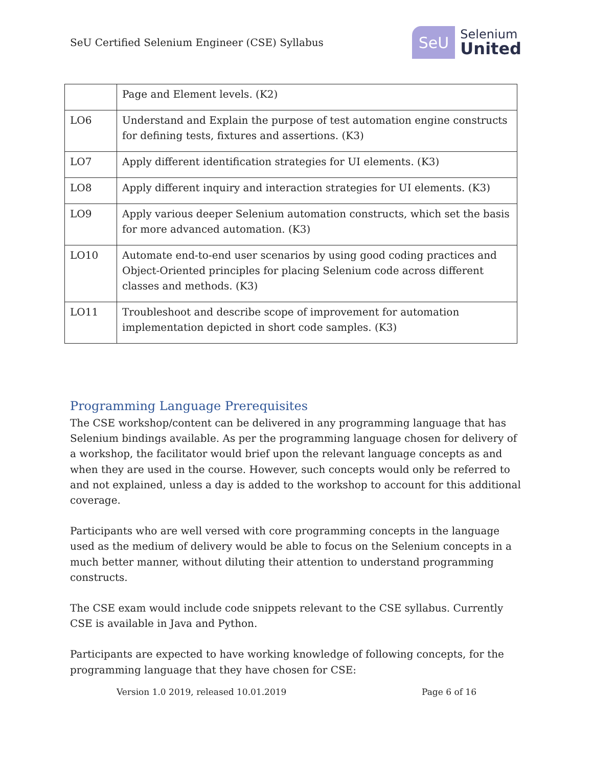SeU Certified Selenium Engineer (CSE) Syllabus
SeU
Selenium
United
| | Page and Element levels. (K2) |
| LO6 | Understand and Explain the purpose of test automation engine constructs for defining tests, fixtures and assertions. (K3) |
| LO7 | Apply different identification strategies for UI elements. (K3) |
| LO8 | Apply different inquiry and interaction strategies for UI elements. (K3) |
| LO9 | Apply various deeper Selenium automation constructs, which set the basis for more advanced automation. (K3) |
| LO10 | Automate end-to-end user scenarios by using good coding practices and Object-Oriented principles for placing Selenium code across different classes and methods. (K3) |
| LO11 | Troubleshoot and describe scope of improvement for automation implementation depicted in short code samples. (K3) |
Programming Language Prerequisites
The CSE workshop/content can be delivered in any programming language that has Selenium bindings available. As per the programming language chosen for delivery of a workshop, the facilitator would brief upon the relevant language concepts as and when they are used in the course. However, such concepts would only be referred to and not explained, unless a day is added to the workshop to account for this additional coverage.
Participants who are well versed with core programming concepts in the language used as the medium of delivery would be able to focus on the Selenium concepts in a much better manner, without diluting their attention to understand programming constructs.
The CSE exam would include code snippets relevant to the CSE syllabus. Currently CSE is available in Java and Python.
Participants are expected to have working knowledge of following concepts, for the programming language that they have chosen for CSE:
Version 1.0 2019, released 10.01.2019 Page 6 of 16